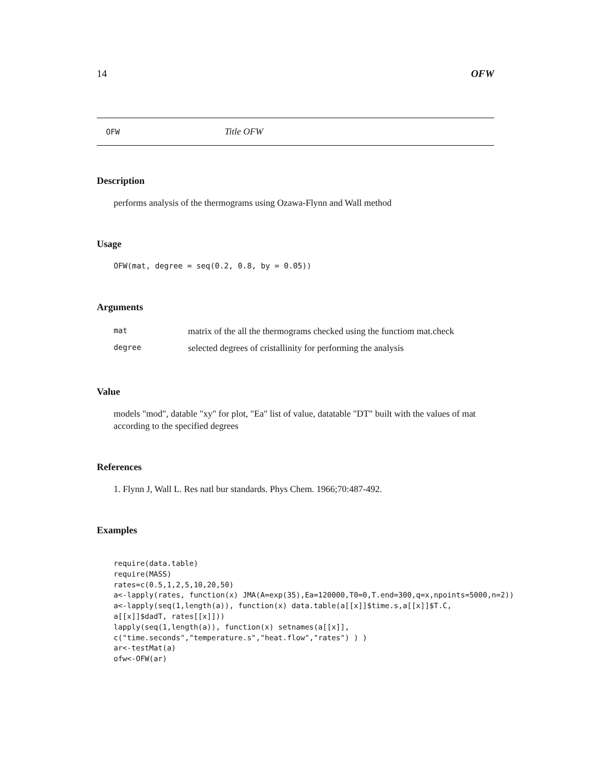14 OFW
OFW Title OFW
Description
performs analysis of the thermograms using Ozawa-Flynn and Wall method
Usage
OFW(mat, degree = seq(0.2, 0.8, by = 0.05))
Arguments
| mat | matrix of the all the thermograms checked using the functiom mat.check |
| degree | selected degrees of cristallinity for performing the analysis |
Value
models "mod", datable "xy" for plot, "Ea" list of value, datatable "DT" built with the values of mat according to the specified degrees
References
1. Flynn J, Wall L. Res natl bur standards. Phys Chem. 1966;70:487-492.
Examples
require(data.table)
require(MASS)
rates=c(0.5,1,2,5,10,20,50)
a<-lapply(rates, function(x) JMA(A=exp(35),Ea=120000,T0=0,T.end=300,q=x,npoints=5000,n=2))
a<-lapply(seq(1,length(a)), function(x) data.table(a[[x]]$time.s,a[[x]]$T.C,
a[[x]]$dadT, rates[[x]]))
lapply(seq(1,length(a)), function(x) setnames(a[[x]],
c("time.seconds","temperature.s","heat.flow","rates") ) )
ar<-testMat(a)
ofw<-OFW(ar)